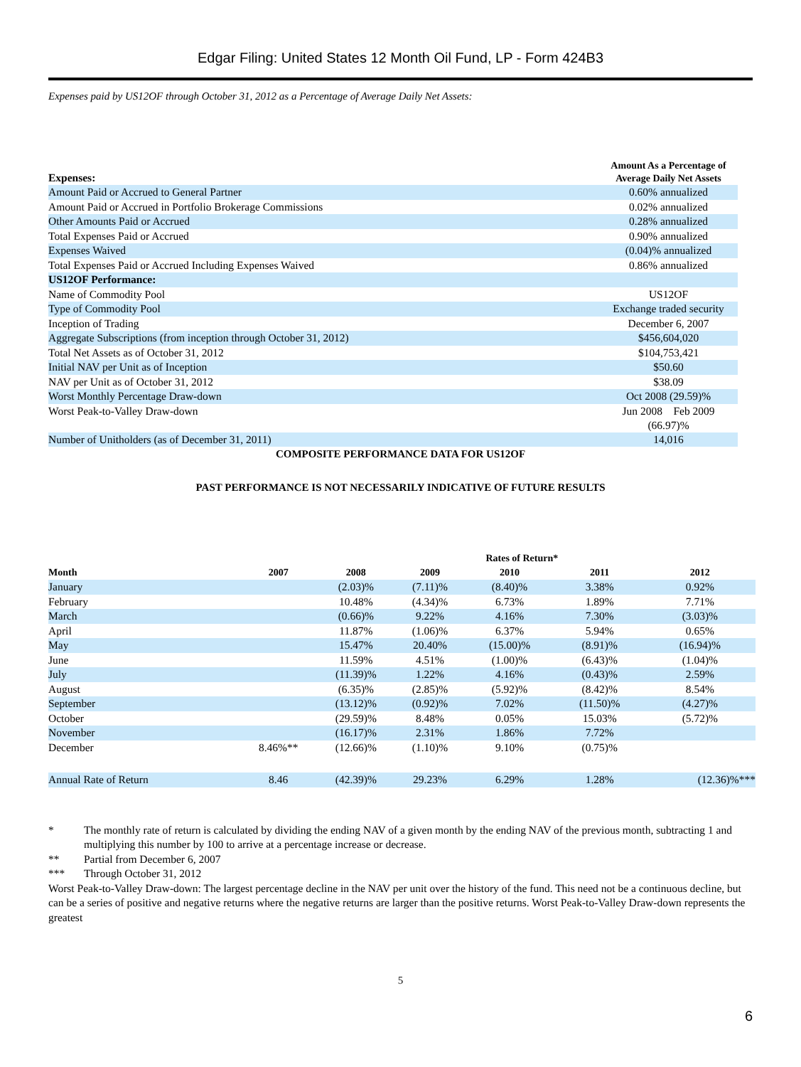Edgar Filing: United States 12 Month Oil Fund, LP - Form 424B3
Expenses paid by US12OF through October 31, 2012 as a Percentage of Average Daily Net Assets:
| Expenses: | Amount As a Percentage of Average Daily Net Assets |
| --- | --- |
| Amount Paid or Accrued to General Partner | 0.60% annualized |
| Amount Paid or Accrued in Portfolio Brokerage Commissions | 0.02% annualized |
| Other Amounts Paid or Accrued | 0.28% annualized |
| Total Expenses Paid or Accrued | 0.90% annualized |
| Expenses Waived | (0.04)% annualized |
| Total Expenses Paid or Accrued Including Expenses Waived | 0.86% annualized |
| US12OF Performance: | |
| Name of Commodity Pool | US12OF |
| Type of Commodity Pool | Exchange traded security |
| Inception of Trading | December 6, 2007 |
| Aggregate Subscriptions (from inception through October 31, 2012) | $456,604,020 |
| Total Net Assets as of October 31, 2012 | $104,753,421 |
| Initial NAV per Unit as of Inception | $50.60 |
| NAV per Unit as of October 31, 2012 | $38.09 |
| Worst Monthly Percentage Draw-down | Oct 2008 (29.59)% |
| Worst Peak-to-Valley Draw-down | Jun 2008 Feb 2009 (66.97)% |
| Number of Unitholders (as of December 31, 2011) | 14,016 |
COMPOSITE PERFORMANCE DATA FOR US12OF
PAST PERFORMANCE IS NOT NECESSARILY INDICATIVE OF FUTURE RESULTS
| | | | | Rates of Return* | | |
| --- | --- | --- | --- | --- | --- | --- |
| Month | 2007 | 2008 | 2009 | 2010 | 2011 | 2012 |
| January | | (2.03)% | (7.11)% | (8.40)% | 3.38% | 0.92% |
| February | | 10.48% | (4.34)% | 6.73% | 1.89% | 7.71% |
| March | | (0.66)% | 9.22% | 4.16% | 7.30% | (3.03)% |
| April | | 11.87% | (1.06)% | 6.37% | 5.94% | 0.65% |
| May | | 15.47% | 20.40% | (15.00)% | (8.91)% | (16.94)% |
| June | | 11.59% | 4.51% | (1.00)% | (6.43)% | (1.04)% |
| July | | (11.39)% | 1.22% | 4.16% | (0.43)% | 2.59% |
| August | | (6.35)% | (2.85)% | (5.92)% | (8.42)% | 8.54% |
| September | | (13.12)% | (0.92)% | 7.02% | (11.50)% | (4.27)% |
| October | | (29.59)% | 8.48% | 0.05% | 15.03% | (5.72)% |
| November | | (16.17)% | 2.31% | 1.86% | 7.72% | |
| December | 8.46%** | (12.66)% | (1.10)% | 9.10% | (0.75)% | |
| Annual Rate of Return | 8.46 | (42.39)% | 29.23% | 6.29% | 1.28% | (12.36)%*** |
* The monthly rate of return is calculated by dividing the ending NAV of a given month by the ending NAV of the previous month, subtracting 1 and multiplying this number by 100 to arrive at a percentage increase or decrease.
** Partial from December 6, 2007
*** Through October 31, 2012
Worst Peak-to-Valley Draw-down: The largest percentage decline in the NAV per unit over the history of the fund. This need not be a continuous decline, but can be a series of positive and negative returns where the negative returns are larger than the positive returns. Worst Peak-to-Valley Draw-down represents the greatest
5
6